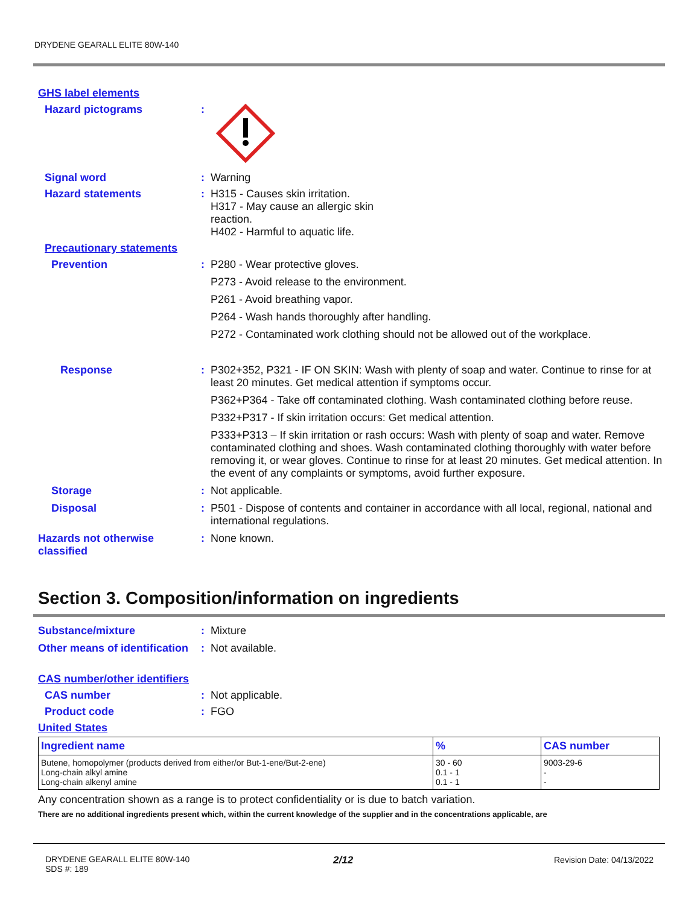DRYDENE GEARALL ELITE 80W-140
GHS label elements
Hazard pictograms :
Signal word : Warning
Hazard statements : H315 - Causes skin irritation.
H317 - May cause an allergic skin
reaction.
H402 - Harmful to aquatic life.
Precautionary statements
Prevention : P280 - Wear protective gloves.
P273 - Avoid release to the environment.
P261 - Avoid breathing vapor.
P264 - Wash hands thoroughly after handling.
P272 - Contaminated work clothing should not be allowed out of the workplace.
Response : P302+352, P321 - IF ON SKIN: Wash with plenty of soap and water. Continue to rinse for at least 20 minutes. Get medical attention if symptoms occur.
P362+P364 - Take off contaminated clothing. Wash contaminated clothing before reuse.
P332+P317 - If skin irritation occurs: Get medical attention.
P333+P313 – If skin irritation or rash occurs: Wash with plenty of soap and water. Remove contaminated clothing and shoes. Wash contaminated clothing thoroughly with water before removing it, or wear gloves. Continue to rinse for at least 20 minutes. Get medical attention. In the event of any complaints or symptoms, avoid further exposure.
Storage : Not applicable.
Disposal : P501 - Dispose of contents and container in accordance with all local, regional, national and international regulations.
Hazards not otherwise classified
: None known.
Section 3. Composition/information on ingredients
Substance/mixture : Mixture
Other means of identification
: Not available.
CAS number/other identifiers
CAS number : Not applicable.
Product code : FGO
United States
| Ingredient name | % | CAS number |
| --- | --- | --- |
| Butene, homopolymer (products derived from either/or But-1-ene/But-2-ene) Long-chain alkyl amine Long-chain alkenyl amine | 30 - 60 0.1 - 1 0.1 - 1 | 9003-29-6 - - |
Any concentration shown as a range is to protect confidentiality or is due to batch variation.
There are no additional ingredients present which, within the current knowledge of the supplier and in the concentrations applicable, are
DRYDENE GEARALL ELITE 80W-140
SDS #: 189
2/12 Revision Date: 04/13/2022